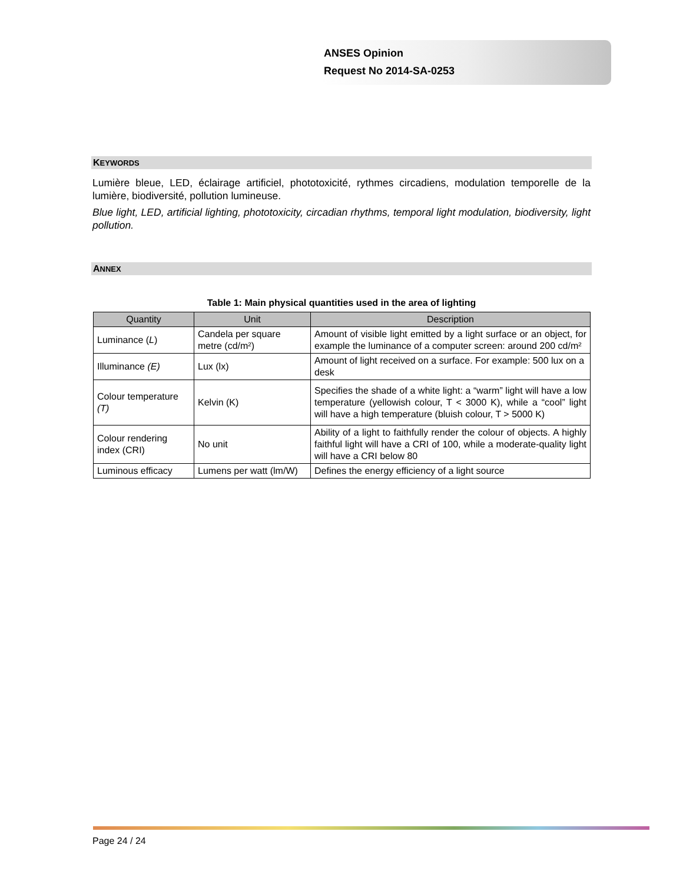ANSES Opinion
Request No 2014-SA-0253
KEYWORDS
Lumière bleue, LED, éclairage artificiel, phototoxicité, rythmes circadiens, modulation temporelle de la lumière, biodiversité, pollution lumineuse.
Blue light, LED, artificial lighting, phototoxicity, circadian rhythms, temporal light modulation, biodiversity, light pollution.
ANNEX
Table 1: Main physical quantities used in the area of lighting
| Quantity | Unit | Description |
| --- | --- | --- |
| Luminance ( L ) | Candela per square metre (cd/m²) | Amount of visible light emitted by a light surface or an object, for example the luminance of a computer screen: around 200 cd/m² |
| Illuminance (E) | Lux (lx) | Amount of light received on a surface. For example: 500 lux on a desk |
| Colour temperature (T) | Kelvin (K) | Specifies the shade of a white light: a “warm” light will have a low temperature (yellowish colour, T < 3000 K), while a “cool” light will have a high temperature (bluish colour, T > 5000 K) |
| Colour rendering index (CRI) | No unit | Ability of a light to faithfully render the colour of objects. A highly faithful light will have a CRI of 100, while a moderate-quality light will have a CRI below 80 |
| Luminous efficacy | Lumens per watt (lm/W) | Defines the energy efficiency of a light source |
Page 24 / 24